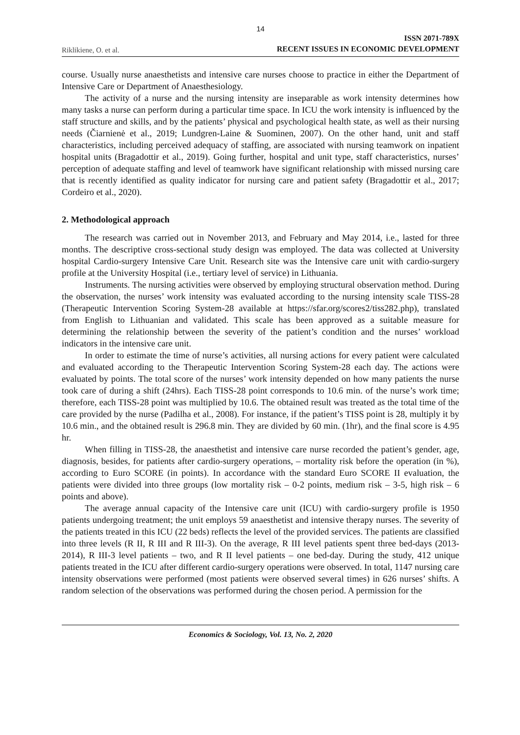14
Riklikiene, O. et al. ISSN 2071-789X
RECENT ISSUES IN ECONOMIC DEVELOPMENT
course. Usually nurse anaesthetists and intensive care nurses choose to practice in either the Department of Intensive Care or Department of Anaesthesiology.
The activity of a nurse and the nursing intensity are inseparable as work intensity determines how many tasks a nurse can perform during a particular time space. In ICU the work intensity is influenced by the staff structure and skills, and by the patients’ physical and psychological health state, as well as their nursing needs (Čiarnienė et al., 2019; Lundgren-Laine & Suominen, 2007). On the other hand, unit and staff characteristics, including perceived adequacy of staffing, are associated with nursing teamwork on inpatient hospital units (Bragadottir et al., 2019). Going further, hospital and unit type, staff characteristics, nurses’ perception of adequate staffing and level of teamwork have significant relationship with missed nursing care that is recently identified as quality indicator for nursing care and patient safety (Bragadottir et al., 2017; Cordeiro et al., 2020).
2. Methodological approach
The research was carried out in November 2013, and February and May 2014, i.e., lasted for three months. The descriptive cross-sectional study design was employed. The data was collected at University hospital Cardio-surgery Intensive Care Unit. Research site was the Intensive care unit with cardio-surgery profile at the University Hospital (i.e., tertiary level of service) in Lithuania.
Instruments. The nursing activities were observed by employing structural observation method. During the observation, the nurses’ work intensity was evaluated according to the nursing intensity scale TISS-28 (Therapeutic Intervention Scoring System-28 available at https://sfar.org/scores2/tiss282.php), translated from English to Lithuanian and validated. This scale has been approved as a suitable measure for determining the relationship between the severity of the patient’s condition and the nurses’ workload indicators in the intensive care unit.
In order to estimate the time of nurse’s activities, all nursing actions for every patient were calculated and evaluated according to the Therapeutic Intervention Scoring System-28 each day. The actions were evaluated by points. The total score of the nurses’ work intensity depended on how many patients the nurse took care of during a shift (24hrs). Each TISS-28 point corresponds to 10.6 min. of the nurse’s work time; therefore, each TISS-28 point was multiplied by 10.6. The obtained result was treated as the total time of the care provided by the nurse (Padilha et al., 2008). For instance, if the patient’s TISS point is 28, multiply it by 10.6 min., and the obtained result is 296.8 min. They are divided by 60 min. (1hr), and the final score is 4.95 hr.
When filling in TISS-28, the anaesthetist and intensive care nurse recorded the patient’s gender, age, diagnosis, besides, for patients after cardio-surgery operations, – mortality risk before the operation (in %), according to Euro SCORE (in points). In accordance with the standard Euro SCORE II evaluation, the patients were divided into three groups (low mortality risk – 0-2 points, medium risk – 3-5, high risk – 6 points and above).
The average annual capacity of the Intensive care unit (ICU) with cardio-surgery profile is 1950 patients undergoing treatment; the unit employs 59 anaesthetist and intensive therapy nurses. The severity of the patients treated in this ICU (22 beds) reflects the level of the provided services. The patients are classified into three levels (R II, R III and R III-3). On the average, R III level patients spent three bed-days (2013-2014), R III-3 level patients – two, and R II level patients – one bed-day. During the study, 412 unique patients treated in the ICU after different cardio-surgery operations were observed. In total, 1147 nursing care intensity observations were performed (most patients were observed several times) in 626 nurses’ shifts. A random selection of the observations was performed during the chosen period. A permission for the
Economics & Sociology, Vol. 13, No. 2, 2020